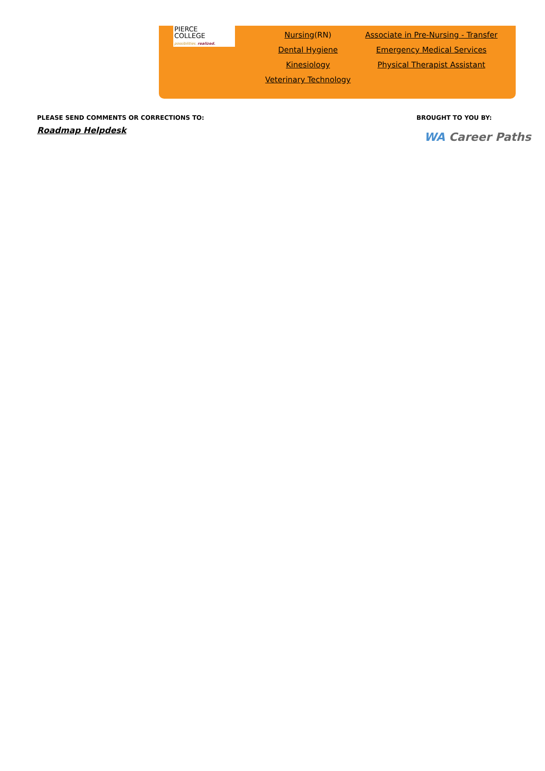PIERCE
COLLEGE
possibilities. realized.
Nursing(RN)
Dental Hygiene
Kinesiology
Veterinary Technology
Associate in Pre-Nursing - Transfer
Emergency Medical Services
Physical Therapist Assistant
PLEASE SEND COMMENTS OR CORRECTIONS TO:
Roadmap Helpdesk
BROUGHT TO YOU BY:
WA Career Paths